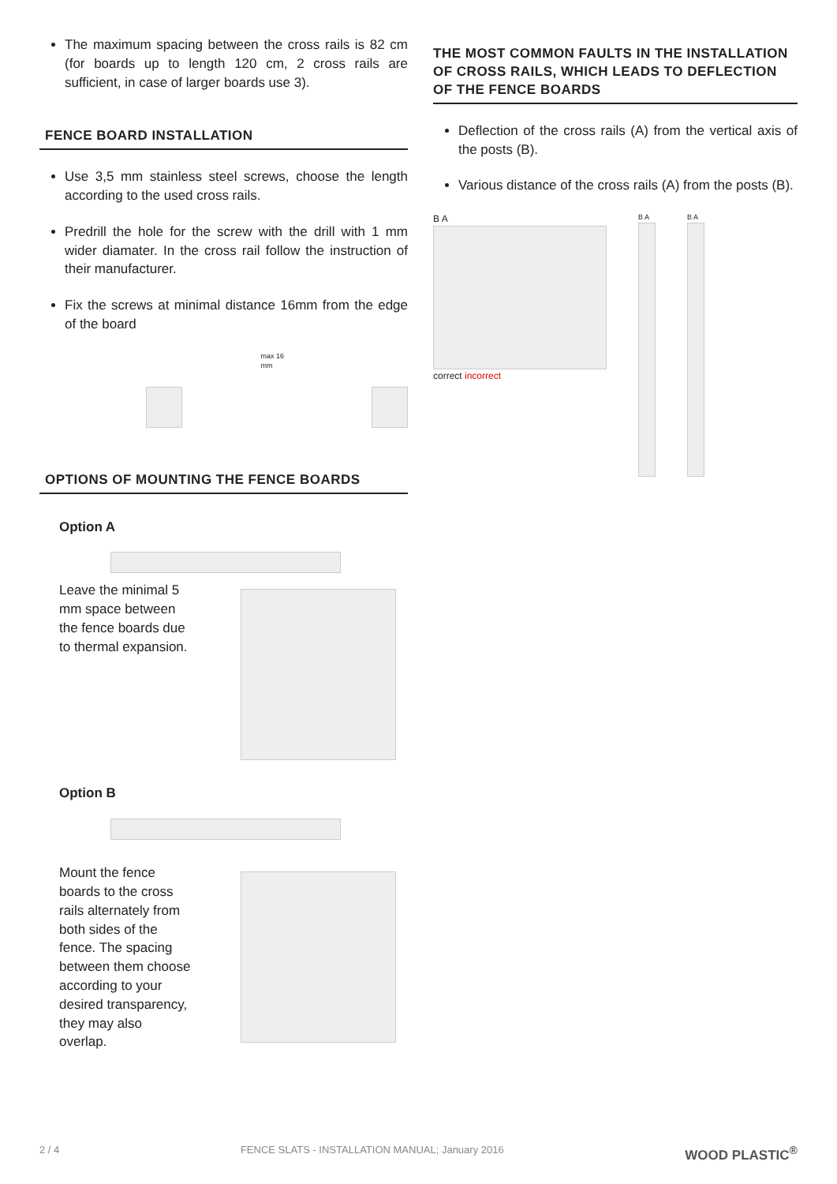The maximum spacing between the cross rails is 82 cm (for boards up to length 120 cm, 2 cross rails are sufficient, in case of larger boards use 3).
FENCE BOARD INSTALLATION
Use 3,5 mm stainless steel screws, choose the length according to the used cross rails.
Predrill the hole for the screw with the drill with 1 mm wider diamater. In the cross rail follow the instruction of their manufacturer.
Fix the screws at minimal distance 16mm from the edge of the board
max 16 mm
OPTIONS OF MOUNTING THE FENCE BOARDS
Option A
Leave the minimal 5 mm space between the fence boards due to thermal expansion.
Option B
Mount the fence boards to the cross rails alternately from both sides of the fence. The spacing between them choose according to your desired transparency, they may also overlap.
THE MOST COMMON FAULTS IN THE INSTALLATION OF CROSS RAILS, WHICH LEADS TO DEFLECTION OF THE FENCE BOARDS
Deflection of the cross rails (A) from the vertical axis of the posts (B).
Various distance of the cross rails (A) from the posts (B).
B A
correct incorrect
B A B A
2 / 4 FENCE SLATS - INSTALLATION MANUAL; January 2016 WOOD PLASTIC<sup>®</sup>